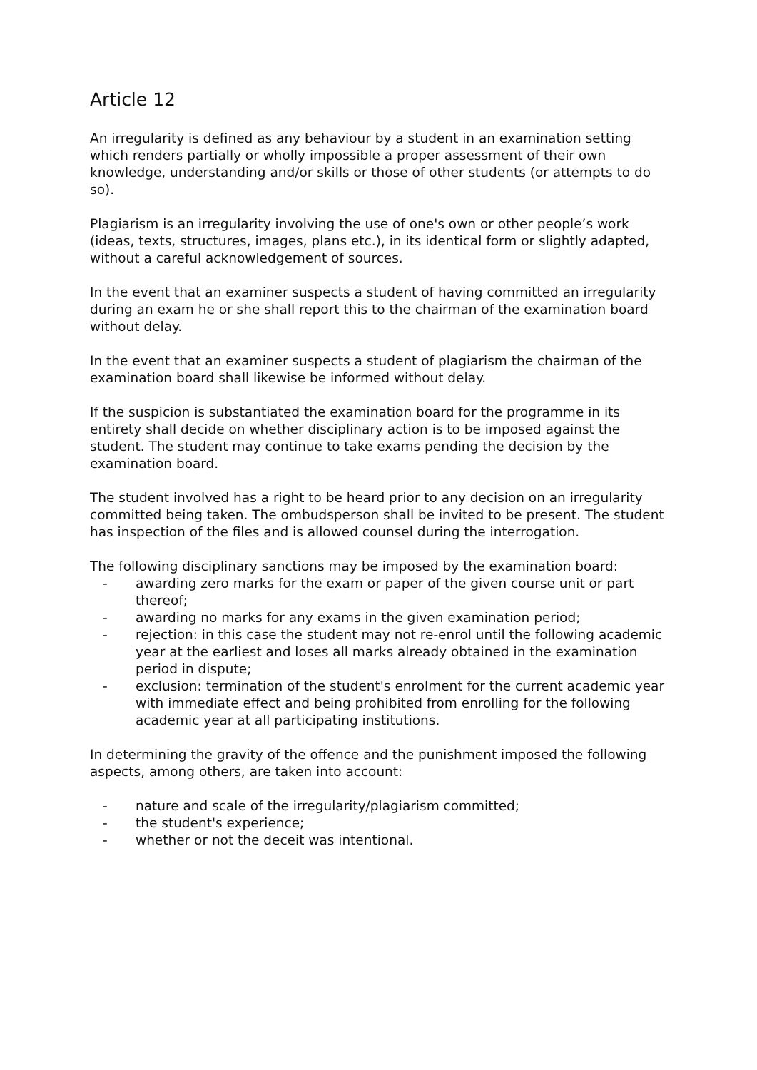Article 12
An irregularity is defined as any behaviour by a student in an examination setting which renders partially or wholly impossible a proper assessment of their own knowledge, understanding and/or skills or those of other students (or attempts to do so).
Plagiarism is an irregularity involving the use of one's own or other people’s work (ideas, texts, structures, images, plans etc.), in its identical form or slightly adapted, without a careful acknowledgement of sources.
In the event that an examiner suspects a student of having committed an irregularity during an exam he or she shall report this to the chairman of the examination board without delay.
In the event that an examiner suspects a student of plagiarism the chairman of the examination board shall likewise be informed without delay.
If the suspicion is substantiated the examination board for the programme in its entirety shall decide on whether disciplinary action is to be imposed against the student. The student may continue to take exams pending the decision by the examination board.
The student involved has a right to be heard prior to any decision on an irregularity committed being taken. The ombudsperson shall be invited to be present. The student has inspection of the files and is allowed counsel during the interrogation.
The following disciplinary sanctions may be imposed by the examination board:
- awarding zero marks for the exam or paper of the given course unit or part thereof;
- awarding no marks for any exams in the given examination period;
- rejection: in this case the student may not re-enrol until the following academic year at the earliest and loses all marks already obtained in the examination period in dispute;
- exclusion: termination of the student's enrolment for the current academic year with immediate effect and being prohibited from enrolling for the following academic year at all participating institutions.
In determining the gravity of the offence and the punishment imposed the following aspects, among others, are taken into account:
- nature and scale of the irregularity/plagiarism committed;
- the student's experience;
- whether or not the deceit was intentional.